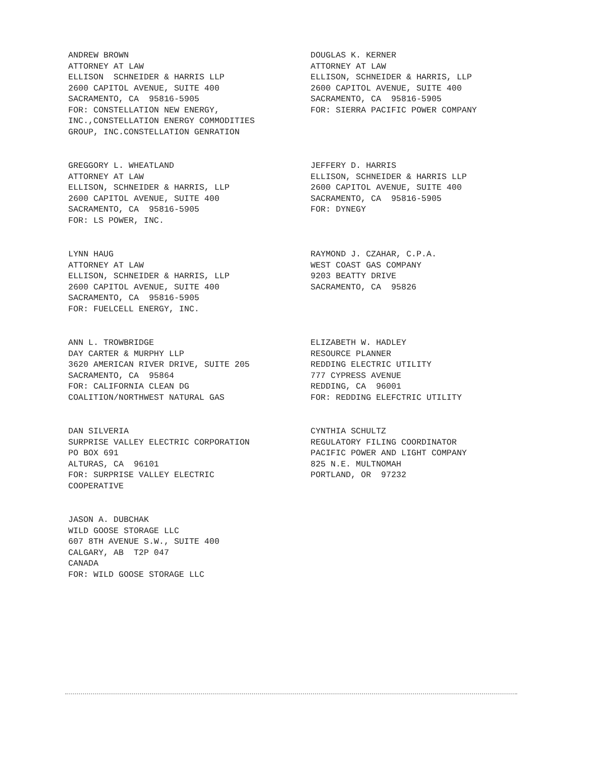ANDREW BROWN ATTORNEY AT LAW ELLISON SCHNEIDER & HARRIS LLP 2600 CAPITOL AVENUE, SUITE 400 SACRAMENTO, CA 95816-5905 FOR: CONSTELLATION NEW ENERGY, INC.,CONSTELLATION ENERGY COMMODITIES GROUP, INC.CONSTELLATION GENRATION
DOUGLAS K. KERNER ATTORNEY AT LAW ELLISON, SCHNEIDER & HARRIS, LLP 2600 CAPITOL AVENUE, SUITE 400 SACRAMENTO, CA 95816-5905 FOR: SIERRA PACIFIC POWER COMPANY
GREGGORY L. WHEATLAND ATTORNEY AT LAW ELLISON, SCHNEIDER & HARRIS, LLP 2600 CAPITOL AVENUE, SUITE 400 SACRAMENTO, CA 95816-5905 FOR: LS POWER, INC.
JEFFERY D. HARRIS ELLISON, SCHNEIDER & HARRIS LLP 2600 CAPITOL AVENUE, SUITE 400 SACRAMENTO, CA 95816-5905 FOR: DYNEGY
LYNN HAUG ATTORNEY AT LAW ELLISON, SCHNEIDER & HARRIS, LLP 2600 CAPITOL AVENUE, SUITE 400 SACRAMENTO, CA 95816-5905 FOR: FUELCELL ENERGY, INC.
RAYMOND J. CZAHAR, C.P.A. WEST COAST GAS COMPANY 9203 BEATTY DRIVE SACRAMENTO, CA 95826
ANN L. TROWBRIDGE DAY CARTER & MURPHY LLP 3620 AMERICAN RIVER DRIVE, SUITE 205 SACRAMENTO, CA 95864 FOR: CALIFORNIA CLEAN DG COALITION/NORTHWEST NATURAL GAS
ELIZABETH W. HADLEY RESOURCE PLANNER REDDING ELECTRIC UTILITY 777 CYPRESS AVENUE REDDING, CA 96001 FOR: REDDING ELEFCTRIC UTILITY
DAN SILVERIA SURPRISE VALLEY ELECTRIC CORPORATION PO BOX 691 ALTURAS, CA 96101 FOR: SURPRISE VALLEY ELECTRIC COOPERATIVE
CYNTHIA SCHULTZ REGULATORY FILING COORDINATOR PACIFIC POWER AND LIGHT COMPANY 825 N.E. MULTNOMAH PORTLAND, OR 97232
JASON A. DUBCHAK WILD GOOSE STORAGE LLC 607 8TH AVENUE S.W., SUITE 400 CALGARY, AB T2P 047 CANADA FOR: WILD GOOSE STORAGE LLC